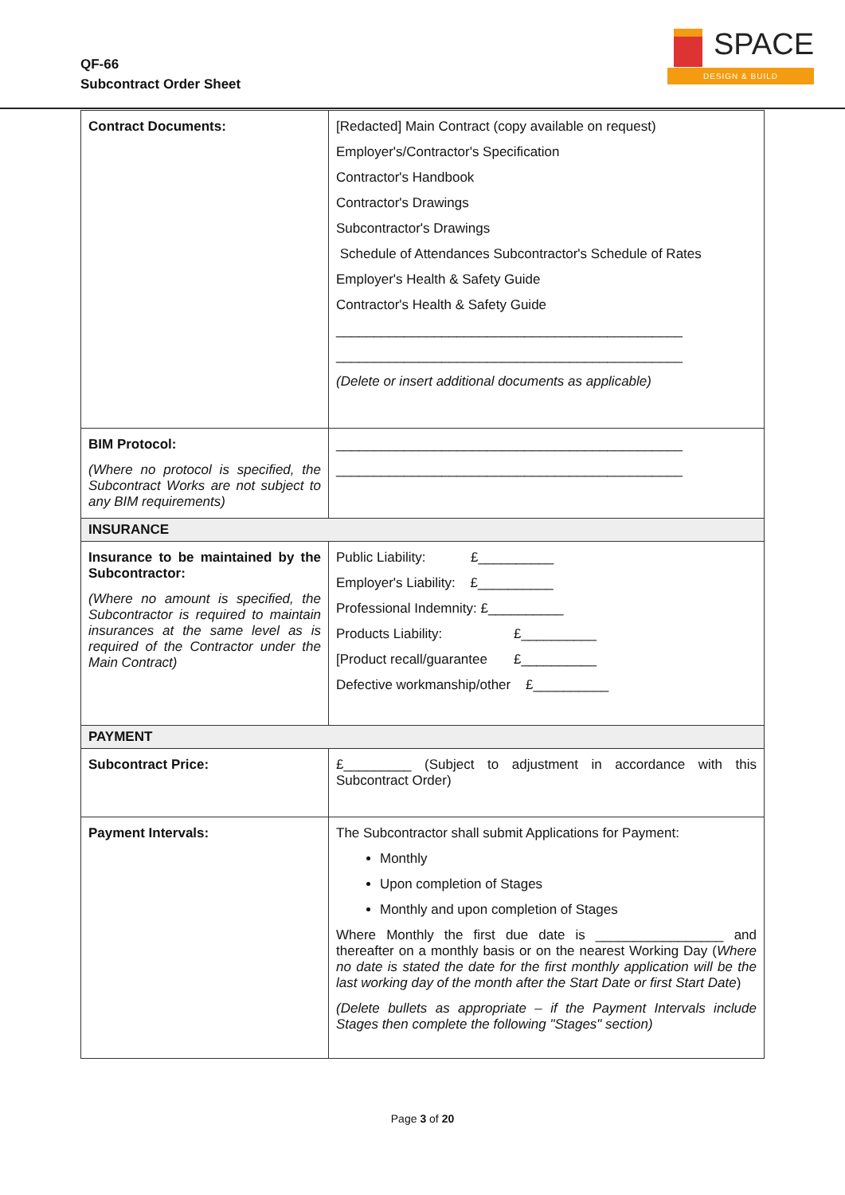QF-66
Subcontract Order Sheet
SPACE
DESIGN & BUILD
| Contract Documents: | [Redacted] Main Contract (copy available on request) Employer's/Contractor's Specification Contractor's Handbook Contractor's Drawings Subcontractor's Drawings Schedule of Attendances Subcontractor's Schedule of Rates Employer's Health & Safety Guide Contractor's Health & Safety Guide ______________________________________________ ______________________________________________ (Delete or insert additional documents as applicable) |
| BIM Protocol: (Where no protocol is specified, the Subcontract Works are not subject to any BIM requirements) | ______________________________________________ ______________________________________________ |
| INSURANCE | |
| Insurance to be maintained by the Subcontractor: (Where no amount is specified, the Subcontractor is required to maintain insurances at the same level as is required of the Contractor under the Main Contract) | Public Liability: £__________ Employer's Liability: £__________ Professional Indemnity: £__________ Products Liability: £__________ [Product recall/guarantee £__________ Defective workmanship/other £__________ |
| PAYMENT | |
| Subcontract Price: | £_________ (Subject to adjustment in accordance with this Subcontract Order) |
| Payment Intervals: | The Subcontractor shall submit Applications for Payment: Monthly Upon completion of Stages Monthly and upon completion of Stages Where Monthly the first due date is _________________ and thereafter on a monthly basis or on the nearest Working Day ( Where no date is stated the date for the first monthly application will be the last working day of the month after the Start Date or first Start Date ) (Delete bullets as appropriate – if the Payment Intervals include Stages then complete the following "Stages" section) |
Page 3 of 20